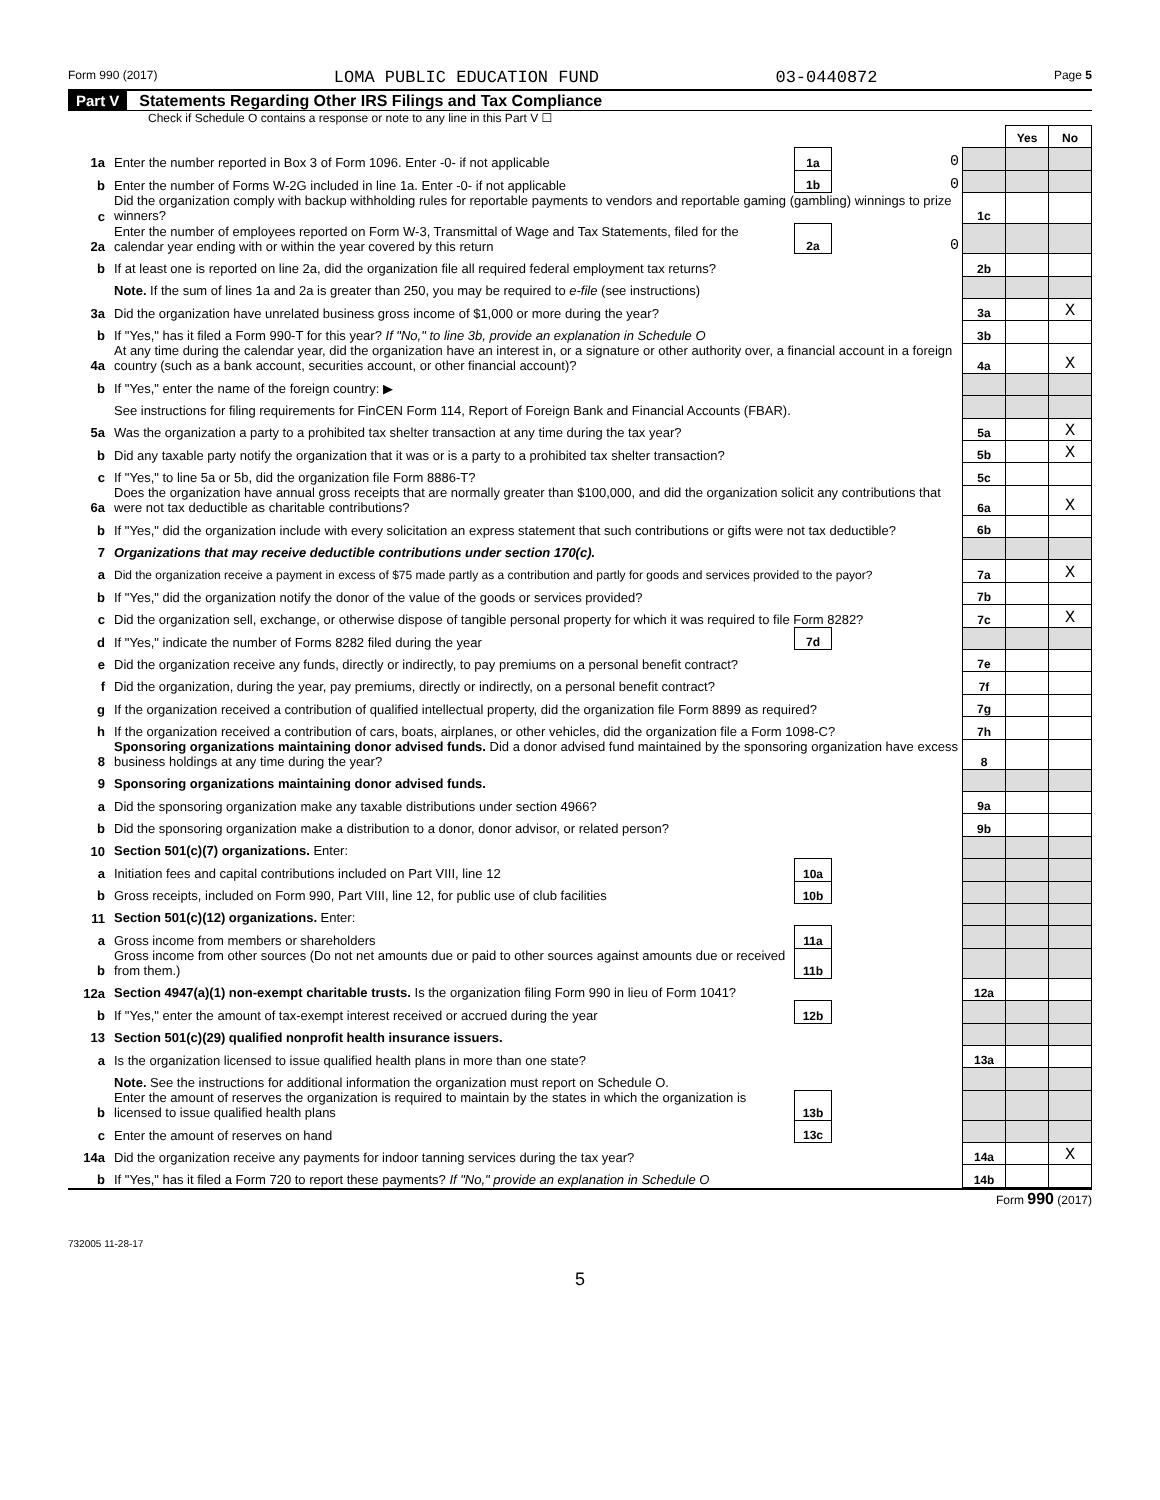Form 990 (2017) LOMA PUBLIC EDUCATION FUND 03-0440872 Page 5
Part V Statements Regarding Other IRS Filings and Tax Compliance
Check if Schedule O contains a response or note to any line in this Part V ☐
| | | | | | Yes | No |
| 1a | Enter the number reported in Box 3 of Form 1096. Enter -0- if not applicable | 1a | 0 | | | |
| b | Enter the number of Forms W-2G included in line 1a. Enter -0- if not applicable | 1b | 0 | | | |
| c | Did the organization comply with backup withholding rules for reportable payments to vendors and reportable gaming (gambling) winnings to prize winners? | | | 1c | | |
| 2a | Enter the number of employees reported on Form W-3, Transmittal of Wage and Tax Statements, filed for the calendar year ending with or within the year covered by this return | 2a | 0 | | | |
| b | If at least one is reported on line 2a, did the organization file all required federal employment tax returns? | | | 2b | | |
| | Note. If the sum of lines 1a and 2a is greater than 250, you may be required to e-file (see instructions) | | | | | |
| 3a | Did the organization have unrelated business gross income of $1,000 or more during the year? | | | 3a | | X |
| b | If "Yes," has it filed a Form 990-T for this year? If "No," to line 3b, provide an explanation in Schedule O | | | 3b | | |
| 4a | At any time during the calendar year, did the organization have an interest in, or a signature or other authority over, a financial account in a foreign country (such as a bank account, securities account, or other financial account)? | | | 4a | | X |
| b | If "Yes," enter the name of the foreign country: ▶ | | | | | |
| | See instructions for filing requirements for FinCEN Form 114, Report of Foreign Bank and Financial Accounts (FBAR). | | | | | |
| 5a | Was the organization a party to a prohibited tax shelter transaction at any time during the tax year? | | | 5a | | X |
| b | Did any taxable party notify the organization that it was or is a party to a prohibited tax shelter transaction? | | | 5b | | X |
| c | If "Yes," to line 5a or 5b, did the organization file Form 8886-T? | | | 5c | | |
| 6a | Does the organization have annual gross receipts that are normally greater than $100,000, and did the organization solicit any contributions that were not tax deductible as charitable contributions? | | | 6a | | X |
| b | If "Yes," did the organization include with every solicitation an express statement that such contributions or gifts were not tax deductible? | | | 6b | | |
| 7 | Organizations that may receive deductible contributions under section 170(c). | | | | | |
| a | Did the organization receive a payment in excess of $75 made partly as a contribution and partly for goods and services provided to the payor? | | | 7a | | X |
| b | If "Yes," did the organization notify the donor of the value of the goods or services provided? | | | 7b | | |
| c | Did the organization sell, exchange, or otherwise dispose of tangible personal property for which it was required to file Form 8282? | | | 7c | | X |
| d | If "Yes," indicate the number of Forms 8282 filed during the year | 7d | | | | |
| e | Did the organization receive any funds, directly or indirectly, to pay premiums on a personal benefit contract? | | | 7e | | |
| f | Did the organization, during the year, pay premiums, directly or indirectly, on a personal benefit contract? | | | 7f | | |
| g | If the organization received a contribution of qualified intellectual property, did the organization file Form 8899 as required? | | | 7g | | |
| h | If the organization received a contribution of cars, boats, airplanes, or other vehicles, did the organization file a Form 1098-C? | | | 7h | | |
| 8 | Sponsoring organizations maintaining donor advised funds. Did a donor advised fund maintained by the sponsoring organization have excess business holdings at any time during the year? | | | 8 | | |
| 9 | Sponsoring organizations maintaining donor advised funds. | | | | | |
| a | Did the sponsoring organization make any taxable distributions under section 4966? | | | 9a | | |
| b | Did the sponsoring organization make a distribution to a donor, donor advisor, or related person? | | | 9b | | |
| 10 | Section 501(c)(7) organizations. Enter: | | | | | |
| a | Initiation fees and capital contributions included on Part VIII, line 12 | 10a | | | | |
| b | Gross receipts, included on Form 990, Part VIII, line 12, for public use of club facilities | 10b | | | | |
| 11 | Section 501(c)(12) organizations. Enter: | | | | | |
| a | Gross income from members or shareholders | 11a | | | | |
| b | Gross income from other sources (Do not net amounts due or paid to other sources against amounts due or received from them.) | 11b | | | | |
| 12a | Section 4947(a)(1) non-exempt charitable trusts. Is the organization filing Form 990 in lieu of Form 1041? | | | 12a | | |
| b | If "Yes," enter the amount of tax-exempt interest received or accrued during the year | 12b | | | | |
| 13 | Section 501(c)(29) qualified nonprofit health insurance issuers. | | | | | |
| a | Is the organization licensed to issue qualified health plans in more than one state? | | | 13a | | |
| | Note. See the instructions for additional information the organization must report on Schedule O. | | | | | |
| b | Enter the amount of reserves the organization is required to maintain by the states in which the organization is licensed to issue qualified health plans | 13b | | | | |
| c | Enter the amount of reserves on hand | 13c | | | | |
| 14a | Did the organization receive any payments for indoor tanning services during the tax year? | | | 14a | | X |
| b | If "Yes," has it filed a Form 720 to report these payments? If "No," provide an explanation in Schedule O | | | 14b | | |
Form 990 (2017)
732005 11-28-17
5